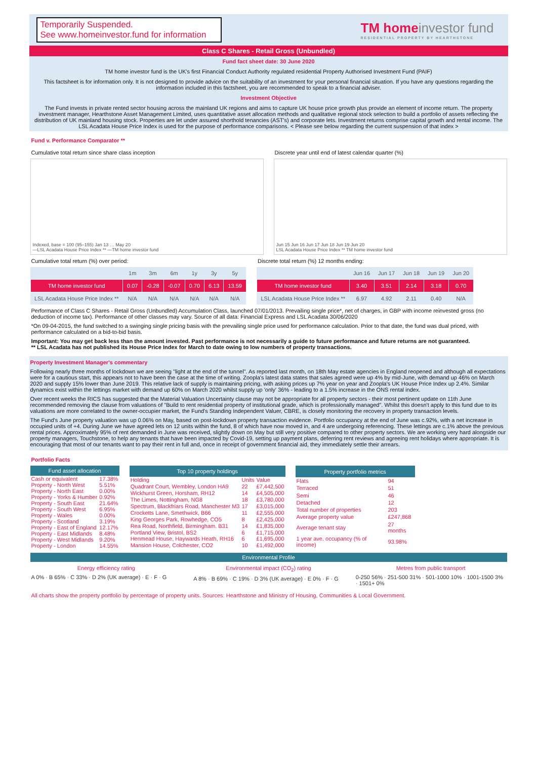Temporarily Suspended.
See www.homeinvestor.fund for information
TM homeinvestor fund
RESIDENTIAL PROPERTY BY HEARTHSTONE
Class C Shares - Retail Gross (Unbundled)
Fund fact sheet date: 30 June 2020
TM home investor fund is the UK's first Financial Conduct Authority regulated residential Property Authorised Investment Fund (PAIF)
This factsheet is for information only. It is not designed to provide advice on the suitability of an investment for your personal financial situation. If you have any questions regarding the information included in this factsheet, you are recommended to speak to a financial adviser.
Investment Objective
The Fund invests in private rented sector housing across the mainland UK regions and aims to capture UK house price growth plus provide an element of income return. The property investment manager, Hearthstone Asset Management Limited, uses quantitative asset allocation methods and qualitative regional stock selection to build a portfolio of assets reflecting the distribution of UK mainland housing stock. Properties are let under assured shorthold tenancies (AST's) and corporate lets. Investment returns comprise capital growth and rental income. The LSL Acadata House Price Index is used for the purpose of performance comparisons. < Please see below regarding the current suspension of that index >
Fund v. Performance Comparator **
Cumulative total return since share class inception
Indexed, base = 100 (95–155) Jan 13 … May 20
—LSL Acadata House Price Index ** —TM home investor fund
Discrete year until end of latest calendar quarter (%)
Jun 15 Jun 16 Jun 17 Jun 18 Jun 19 Jun 20
LSL Acadata House Price Index ** TM home investor fund
Cumulative total return (%) over period:
| | 1m | 3m | 6m | 1y | 3y | 5y |
| --- | --- | --- | --- | --- | --- | --- |
| TM home investor fund | 0.07 | -0.28 | -0.07 | 0.70 | 6.13 | 13.59 |
| LSL Acadata House Price Index ** | N/A | N/A | N/A | N/A | N/A | N/A |
Discrete total return (%) 12 months ending:
| | Jun 16 | Jun 17 | Jun 18 | Jun 19 | Jun 20 |
| --- | --- | --- | --- | --- | --- |
| TM home investor fund | 3.40 | 3.51 | 2.14 | 3.18 | 0.70 |
| LSL Acadata House Price Index ** | 6.97 | 4.92 | 2.11 | 0.40 | N/A |
Performance of Class C Shares - Retail Gross (Unbundled) Accumulation Class, launched 07/01/2013. Prevailing single price*, net of charges, in GBP with income reinvested gross (no deduction of income tax). Performance of other classes may vary. Source of all data: Financial Express and LSL Acadata 30/06/2020
*On 09-04-2015, the fund switched to a swinging single pricing basis with the prevailing single price used for performance calculation. Prior to that date, the fund was dual priced, with performance calculated on a bid-to-bid basis.
Important: You may get back less than the amount invested. Past performance is not necessarily a guide to future performance and future returns are not guaranteed.
** LSL Acadata has not published its House Price Index for March to date owing to low numbers of property transactions.
Property Investment Manager's commentary
Following nearly three months of lockdown we are seeing "light at the end of the tunnel". As reported last month, on 18th May estate agencies in England reopened and although all expectations were for a cautious start, this appears not to have been the case at the time of writing. Zoopla's latest data states that sales agreed were up 4% by mid-June, with demand up 46% on March 2020 and supply 15% lower than June 2019. This relative lack of supply is maintaining pricing, with asking prices up 7% year on year and Zoopla's UK House Price Index up 2.4%. Similar dynamics exist within the lettings market with demand up 60% on March 2020 whilst supply up 'only' 36% - leading to a 1.5% increase in the ONS rental index.
Over recent weeks the RICS has suggested that the Material Valuation Uncertainty clause may not be appropriate for all property sectors - their most pertinent update on 11th June recommended removing the clause from valuations of "Build to rent residential property of institutional grade, which is professionally managed". Whilst this doesn't apply to this fund due to its valuations are more correlated to the owner-occupier market, the Fund's Standing Independent Valuer, CBRE, is closely monitoring the recovery in property transaction levels.
The Fund's June property valuation was up 0.06% on May, based on post-lockdown property transaction evidence. Portfolio occupancy at the end of June was c.92%, with a net increase in occupied units of +4. During June we have agreed lets on 12 units within the fund, 8 of which have now moved in, and 4 are undergoing referencing. These lettings are c.1% above the previous rental prices. Approximately 95% of rent demanded in June was received, slightly down on May but still very positive compared to other property sectors. We are working very hard alongside our property managers, Touchstone, to help any tenants that have been impacted by Covid-19, setting up payment plans, deferring rent reviews and agreeing rent holidays where appropriate. It is encouraging that most of our tenants want to pay their rent in full and, once in receipt of government financial aid, they immediately settle their arrears.
Portfolio Facts
| Fund asset allocation | |
| --- | --- |
| Cash or equivalent | 17.38% |
| Property - North West | 5.51% |
| Property - North East | 0.00% |
| Property - Yorks & Humber | 0.92% |
| Property - South East | 21.64% |
| Property - South West | 6.95% |
| Property - Wales | 0.00% |
| Property - Scotland | 3.19% |
| Property - East of England | 12.17% |
| Property - East Midlands | 8.48% |
| Property - West Midlands | 9.20% |
| Property - London | 14.55% |
| Top 10 property holdings | | |
| --- | --- | --- |
| Holding | Units | Value |
| Quadrant Court, Wembley, London HA9 | 22 | £7,442,500 |
| Wickhurst Green, Horsham, RH12 | 14 | £4,505,000 |
| The Limes, Nottingham, NG8 | 18 | £3,780,000 |
| Spectrum, Blackfriars Road, Manchester M3 | 17 | £3,015,000 |
| Crocketts Lane, Smethwick, B66 | 11 | £2,555,000 |
| King Georges Park, Rowhedge, CO5 | 8 | £2,425,000 |
| Rea Road, Northfield, Birmingham. B31 | 14 | £1,835,000 |
| Portland View, Bristol, BS2 | 6 | £1,715,000 |
| Henmead House, Haywards Heath, RH16 | 6 | £1,695,000 |
| Mansion House, Colchester, CO2 | 10 | £1,492,000 |
| Property portfolio metrics | |
| --- | --- |
| Flats | 94 |
| Terraced | 51 |
| Semi | 46 |
| Detached | 12 |
| Total number of properties | 203 |
| Average property value | £247,868 |
| Average tenant stay | 27 months |
| 1 year ave. occupancy (% of income) | 93.98% |
Environmental Profile
Energy efficiency rating
A 0% · B 65% · C 33% · D 2% (UK average) · E · F · G
Environmental impact (CO<sub>2</sub>) rating
A 8% · B 69% · C 19% · D 3% (UK average) · E 0% · F · G
Metres from public transport
0-250 56% · 251-500 31% · 501-1000 10% · 1001-1500 3% · 1501+ 0%
All charts show the property portfolio by percentage of property units. Sources: Hearthstone and Ministry of Housing, Communities & Local Government.